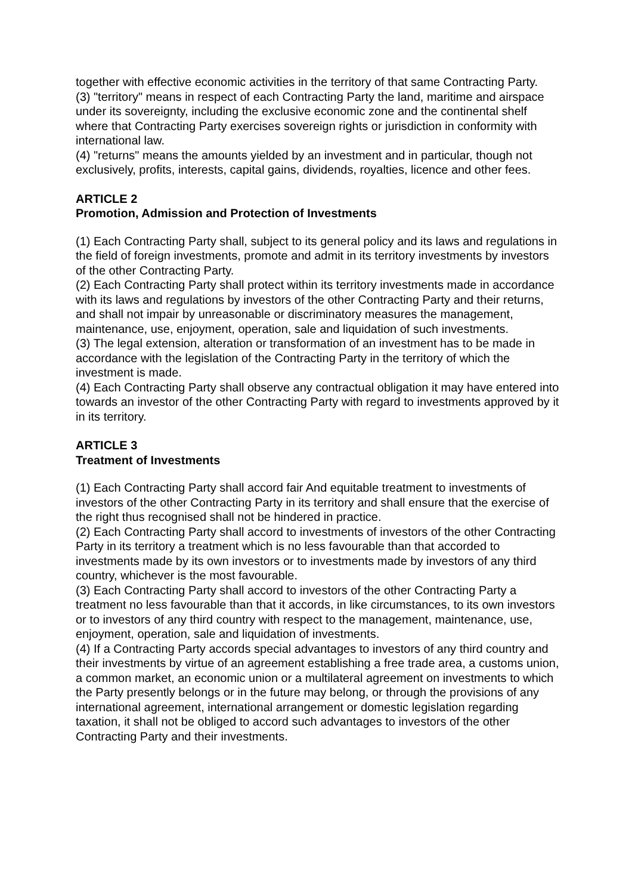together with effective economic activities in the territory of that same Contracting Party.
(3) "territory" means in respect of each Contracting Party the land, maritime and airspace under its sovereignty, including the exclusive economic zone and the continental shelf where that Contracting Party exercises sovereign rights or jurisdiction in conformity with international law.
(4) "returns" means the amounts yielded by an investment and in particular, though not exclusively, profits, interests, capital gains, dividends, royalties, licence and other fees.
ARTICLE 2
Promotion, Admission and Protection of Investments
(1) Each Contracting Party shall, subject to its general policy and its laws and regulations in the field of foreign investments, promote and admit in its territory investments by investors of the other Contracting Party.
(2) Each Contracting Party shall protect within its territory investments made in accordance with its laws and regulations by investors of the other Contracting Party and their returns, and shall not impair by unreasonable or discriminatory measures the management, maintenance, use, enjoyment, operation, sale and liquidation of such investments.
(3) The legal extension, alteration or transformation of an investment has to be made in accordance with the legislation of the Contracting Party in the territory of which the investment is made.
(4) Each Contracting Party shall observe any contractual obligation it may have entered into towards an investor of the other Contracting Party with regard to investments approved by it in its territory.
ARTICLE 3
Treatment of Investments
(1) Each Contracting Party shall accord fair And equitable treatment to investments of investors of the other Contracting Party in its territory and shall ensure that the exercise of the right thus recognised shall not be hindered in practice.
(2) Each Contracting Party shall accord to investments of investors of the other Contracting Party in its territory a treatment which is no less favourable than that accorded to investments made by its own investors or to investments made by investors of any third country, whichever is the most favourable.
(3) Each Contracting Party shall accord to investors of the other Contracting Party a treatment no less favourable than that it accords, in like circumstances, to its own investors or to investors of any third country with respect to the management, maintenance, use, enjoyment, operation, sale and liquidation of investments.
(4) If a Contracting Party accords special advantages to investors of any third country and their investments by virtue of an agreement establishing a free trade area, a customs union, a common market, an economic union or a multilateral agreement on investments to which the Party presently belongs or in the future may belong, or through the provisions of any international agreement, international arrangement or domestic legislation regarding taxation, it shall not be obliged to accord such advantages to investors of the other Contracting Party and their investments.